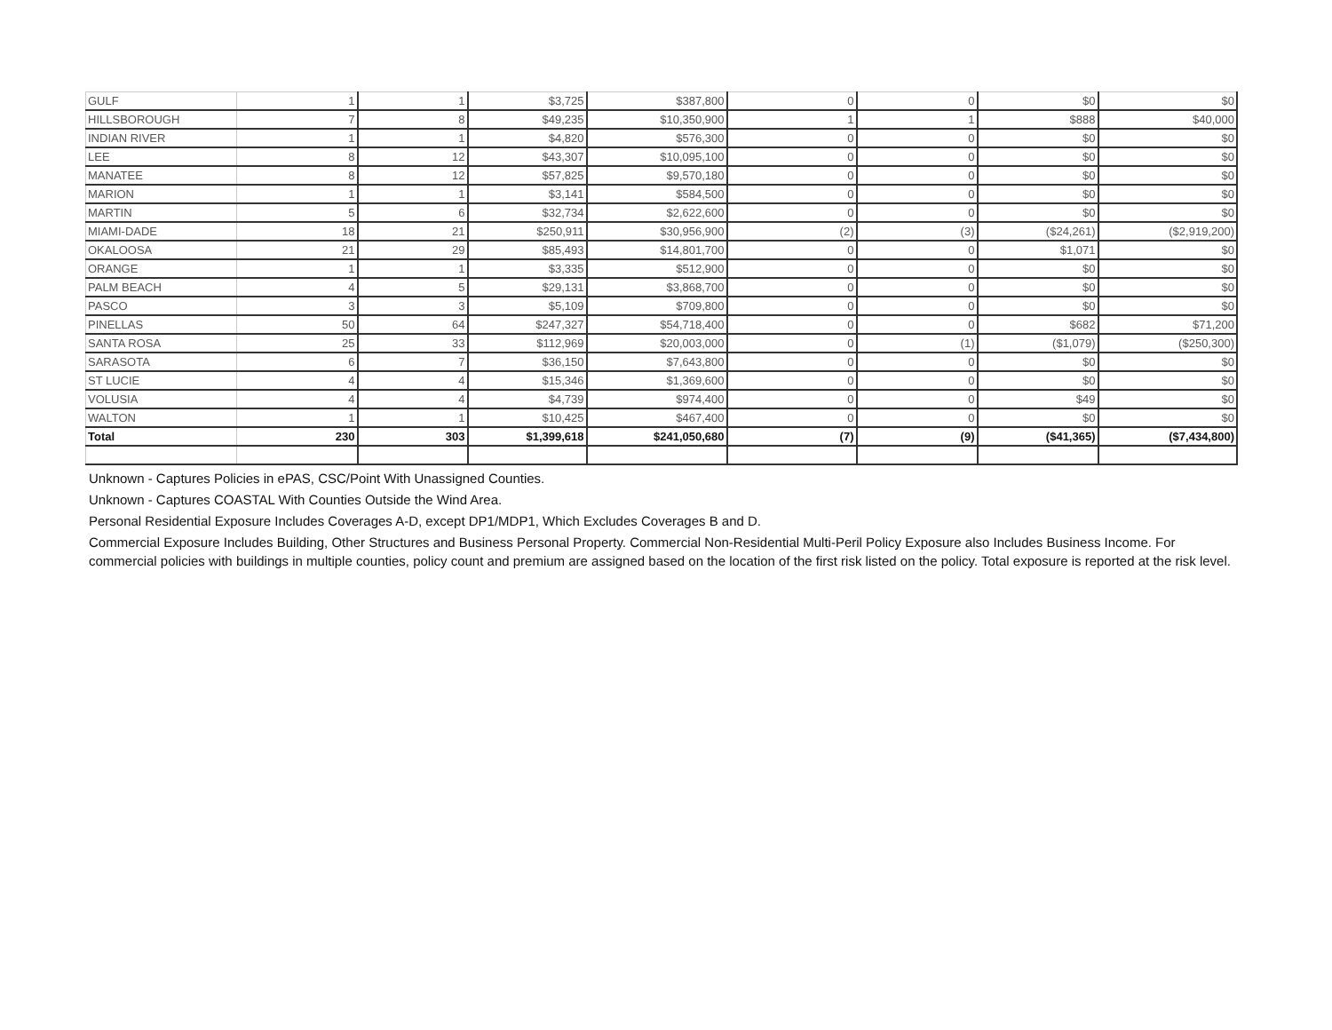| GULF | 1 | 1 | $3,725 | $387,800 | 0 | 0 | $0 | $0 |
| HILLSBOROUGH | 7 | 8 | $49,235 | $10,350,900 | 1 | 1 | $888 | $40,000 |
| INDIAN RIVER | 1 | 1 | $4,820 | $576,300 | 0 | 0 | $0 | $0 |
| LEE | 8 | 12 | $43,307 | $10,095,100 | 0 | 0 | $0 | $0 |
| MANATEE | 8 | 12 | $57,825 | $9,570,180 | 0 | 0 | $0 | $0 |
| MARION | 1 | 1 | $3,141 | $584,500 | 0 | 0 | $0 | $0 |
| MARTIN | 5 | 6 | $32,734 | $2,622,600 | 0 | 0 | $0 | $0 |
| MIAMI-DADE | 18 | 21 | $250,911 | $30,956,900 | (2) | (3) | ($24,261) | ($2,919,200) |
| OKALOOSA | 21 | 29 | $85,493 | $14,801,700 | 0 | 0 | $1,071 | $0 |
| ORANGE | 1 | 1 | $3,335 | $512,900 | 0 | 0 | $0 | $0 |
| PALM BEACH | 4 | 5 | $29,131 | $3,868,700 | 0 | 0 | $0 | $0 |
| PASCO | 3 | 3 | $5,109 | $709,800 | 0 | 0 | $0 | $0 |
| PINELLAS | 50 | 64 | $247,327 | $54,718,400 | 0 | 0 | $682 | $71,200 |
| SANTA ROSA | 25 | 33 | $112,969 | $20,003,000 | 0 | (1) | ($1,079) | ($250,300) |
| SARASOTA | 6 | 7 | $36,150 | $7,643,800 | 0 | 0 | $0 | $0 |
| ST LUCIE | 4 | 4 | $15,346 | $1,369,600 | 0 | 0 | $0 | $0 |
| VOLUSIA | 4 | 4 | $4,739 | $974,400 | 0 | 0 | $49 | $0 |
| WALTON | 1 | 1 | $10,425 | $467,400 | 0 | 0 | $0 | $0 |
| Total | 230 | 303 | $1,399,618 | $241,050,680 | (7) | (9) | ($41,365) | ($7,434,800) |
Unknown - Captures Policies in ePAS, CSC/Point With Unassigned Counties.
Unknown - Captures COASTAL With Counties Outside the Wind Area.
Personal Residential Exposure Includes Coverages A-D, except DP1/MDP1, Which Excludes Coverages B and D.
Commercial Exposure Includes Building, Other Structures and Business Personal Property. Commercial Non-Residential Multi-Peril Policy Exposure also Includes Business Income. For commercial policies with buildings in multiple counties, policy count and premium are assigned based on the location of the first risk listed on the policy. Total exposure is reported at the risk level.